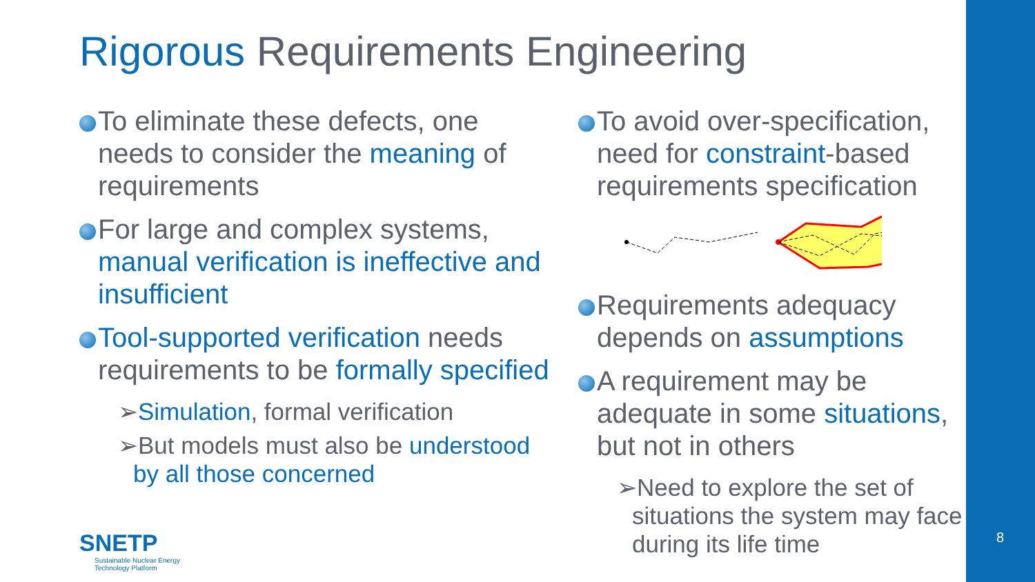Rigorous Requirements Engineering
To eliminate these defects, one needs to consider the meaning of requirements
For large and complex systems, manual verification is ineffective and insufficient
Tool-supported verification needs requirements to be formally specified
➢Simulation, formal verification
➢But models must also be understood by all those concerned
To avoid over-specification, need for constraint-based requirements specification
Requirements adequacy depends on assumptions
A requirement may be adequate in some situations, but not in others
➢Need to explore the set of situations the system may face during its life time
SNETP
Sustainable Nuclear Energy
Technology Platform
8